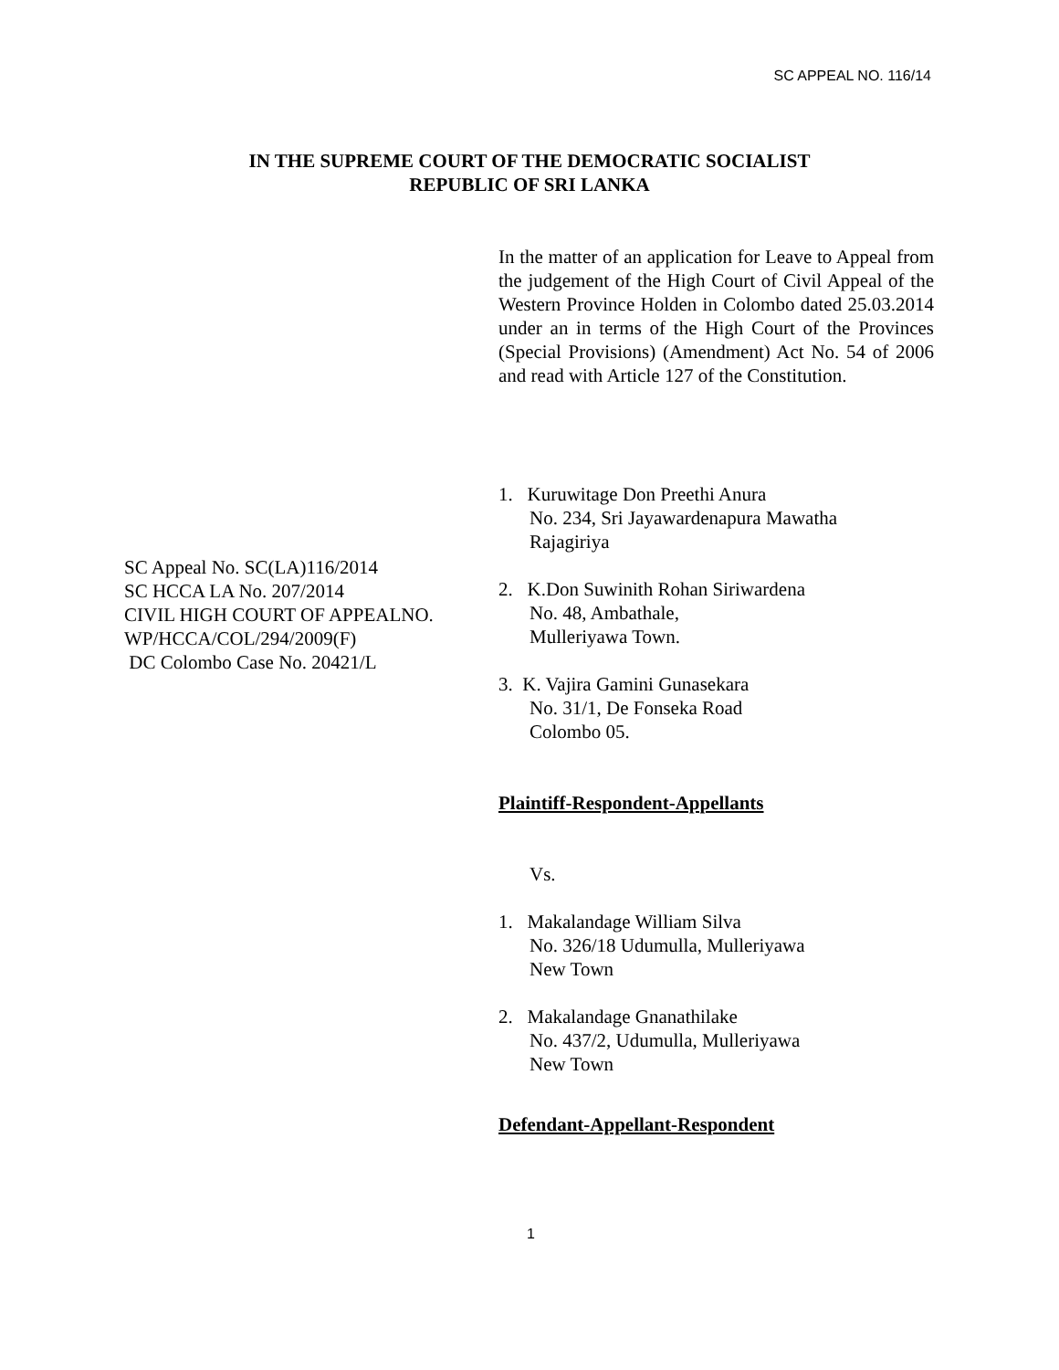SC APPEAL NO. 116/14
IN THE SUPREME COURT OF THE DEMOCRATIC SOCIALIST
REPUBLIC OF SRI LANKA
In the matter of an application for Leave to Appeal from the judgement of the High Court of Civil Appeal of the Western Province Holden in Colombo dated 25.03.2014 under an in terms of the High Court of the Provinces (Special Provisions) (Amendment) Act No. 54 of 2006 and read with Article 127 of the Constitution.
SC Appeal No. SC(LA)116/2014
SC HCCA LA No. 207/2014
CIVIL HIGH COURT OF APPEALNO.
WP/HCCA/COL/294/2009(F)
DC Colombo Case No. 20421/L
1. Kuruwitage Don Preethi Anura
No. 234, Sri Jayawardenapura Mawatha
Rajagiriya
2. K.Don Suwinith Rohan Siriwardena
No. 48, Ambathale,
Mulleriyawa Town.
3. K. Vajira Gamini Gunasekara
No. 31/1, De Fonseka Road
Colombo 05.
Plaintiff-Respondent-Appellants
Vs.
1. Makalandage William Silva
No. 326/18 Udumulla, Mulleriyawa
New Town
2. Makalandage Gnanathilake
No. 437/2, Udumulla, Mulleriyawa
New Town
Defendant-Appellant-Respondent
1